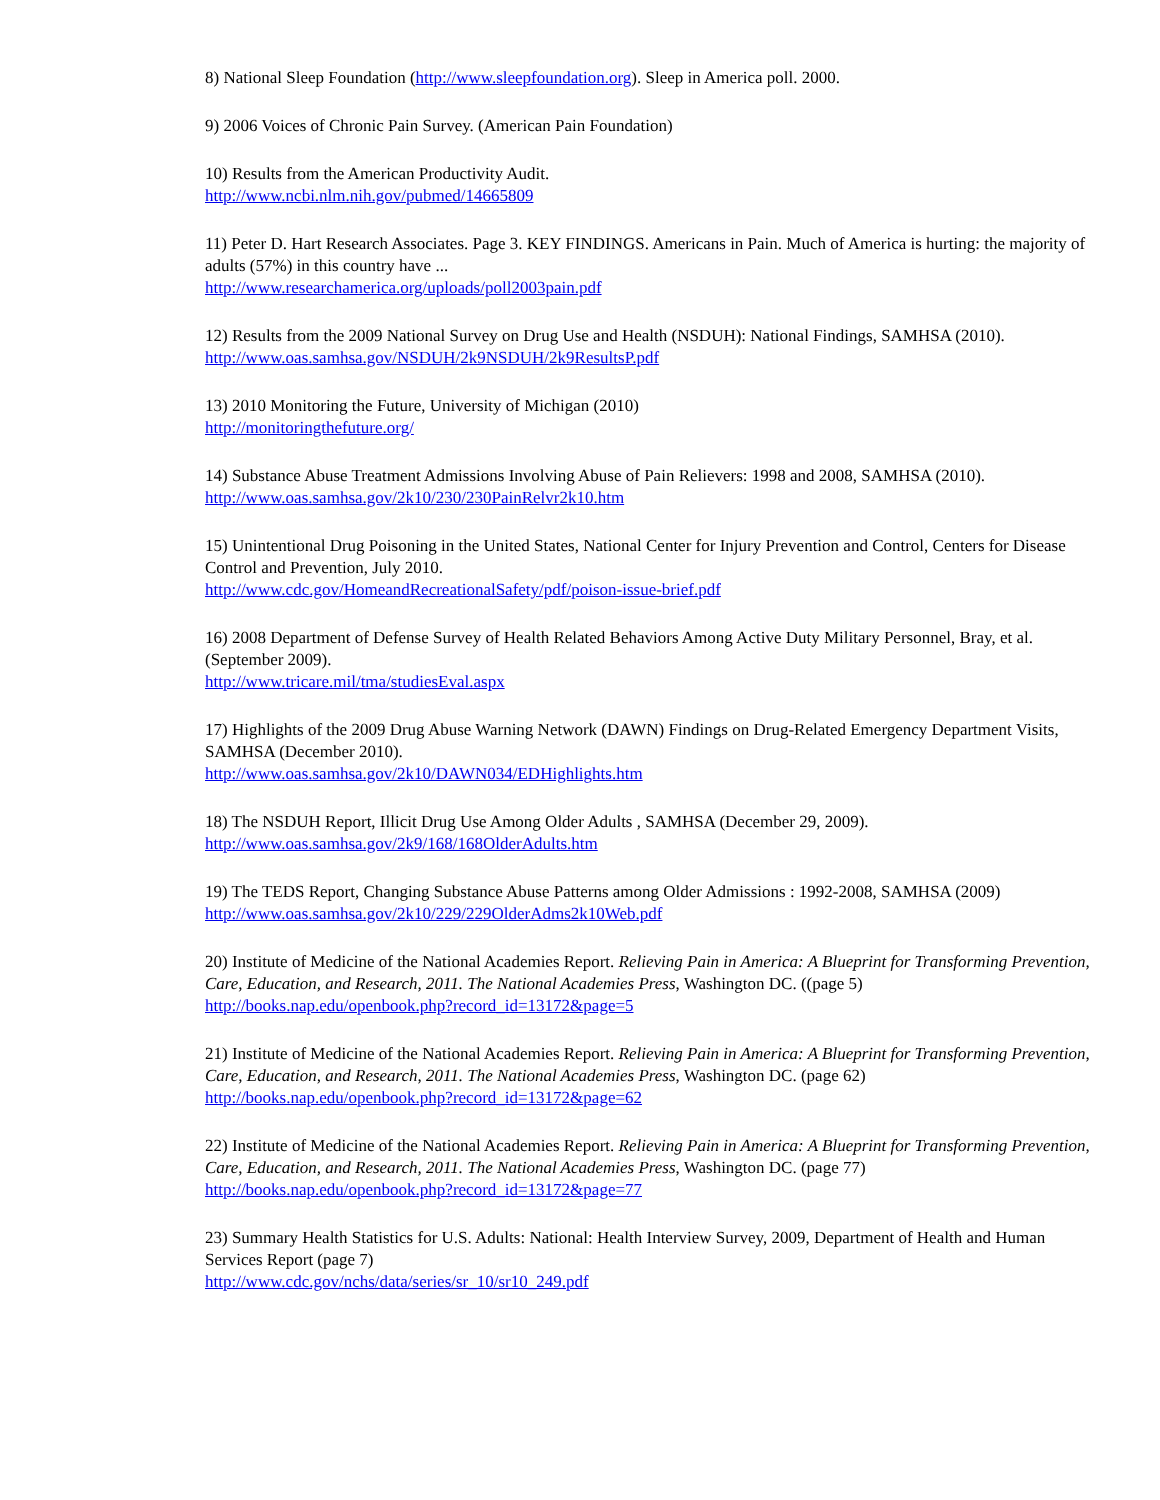8) National Sleep Foundation (http://www.sleepfoundation.org). Sleep in America poll. 2000.
9) 2006 Voices of Chronic Pain Survey. (American Pain Foundation)
10) Results from the American Productivity Audit.
http://www.ncbi.nlm.nih.gov/pubmed/14665809
11) Peter D. Hart Research Associates. Page 3. KEY FINDINGS. Americans in Pain. Much of America is hurting: the majority of adults (57%) in this country have ...
http://www.researchamerica.org/uploads/poll2003pain.pdf
12) Results from the 2009 National Survey on Drug Use and Health (NSDUH): National Findings, SAMHSA (2010).
http://www.oas.samhsa.gov/NSDUH/2k9NSDUH/2k9ResultsP.pdf
13) 2010 Monitoring the Future, University of Michigan (2010)
http://monitoringthefuture.org/
14) Substance Abuse Treatment Admissions Involving Abuse of Pain Relievers: 1998 and 2008, SAMHSA (2010).
http://www.oas.samhsa.gov/2k10/230/230PainRelvr2k10.htm
15) Unintentional Drug Poisoning in the United States, National Center for Injury Prevention and Control, Centers for Disease Control and Prevention, July 2010.
http://www.cdc.gov/HomeandRecreationalSafety/pdf/poison-issue-brief.pdf
16) 2008 Department of Defense Survey of Health Related Behaviors Among Active Duty Military Personnel, Bray, et al. (September 2009).
http://www.tricare.mil/tma/studiesEval.aspx
17) Highlights of the 2009 Drug Abuse Warning Network (DAWN) Findings on Drug-Related Emergency Department Visits, SAMHSA (December 2010).
http://www.oas.samhsa.gov/2k10/DAWN034/EDHighlights.htm
18) The NSDUH Report, Illicit Drug Use Among Older Adults , SAMHSA (December 29, 2009).
http://www.oas.samhsa.gov/2k9/168/168OlderAdults.htm
19) The TEDS Report, Changing Substance Abuse Patterns among Older Admissions : 1992-2008, SAMHSA (2009)
http://www.oas.samhsa.gov/2k10/229/229OlderAdms2k10Web.pdf
20) Institute of Medicine of the National Academies Report. Relieving Pain in America: A Blueprint for Transforming Prevention, Care, Education, and Research, 2011. The National Academies Press, Washington DC. ((page 5)
http://books.nap.edu/openbook.php?record_id=13172&page=5
21) Institute of Medicine of the National Academies Report. Relieving Pain in America: A Blueprint for Transforming Prevention, Care, Education, and Research, 2011. The National Academies Press, Washington DC. (page 62)
http://books.nap.edu/openbook.php?record_id=13172&page=62
22) Institute of Medicine of the National Academies Report. Relieving Pain in America: A Blueprint for Transforming Prevention, Care, Education, and Research, 2011. The National Academies Press, Washington DC. (page 77)
http://books.nap.edu/openbook.php?record_id=13172&page=77
23) Summary Health Statistics for U.S. Adults: National: Health Interview Survey, 2009, Department of Health and Human Services Report (page 7)
http://www.cdc.gov/nchs/data/series/sr_10/sr10_249.pdf